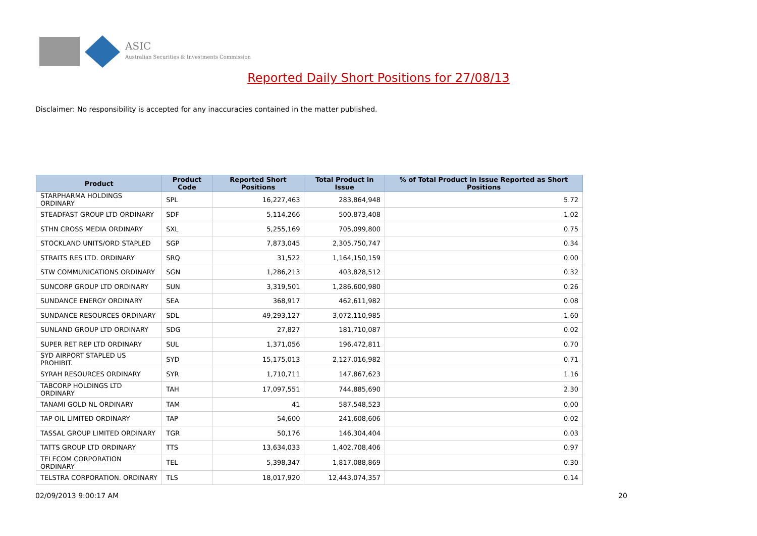ASIC
Australian Securities & Investments Commission
Reported Daily Short Positions for 27/08/13
Disclaimer: No responsibility is accepted for any inaccuracies contained in the matter published.
| Product | Product Code | Reported Short Positions | Total Product in Issue | % of Total Product in Issue Reported as Short Positions |
| --- | --- | --- | --- | --- |
| STARPHARMA HOLDINGS ORDINARY | SPL | 16,227,463 | 283,864,948 | 5.72 |
| STEADFAST GROUP LTD ORDINARY | SDF | 5,114,266 | 500,873,408 | 1.02 |
| STHN CROSS MEDIA ORDINARY | SXL | 5,255,169 | 705,099,800 | 0.75 |
| STOCKLAND UNITS/ORD STAPLED | SGP | 7,873,045 | 2,305,750,747 | 0.34 |
| STRAITS RES LTD. ORDINARY | SRQ | 31,522 | 1,164,150,159 | 0.00 |
| STW COMMUNICATIONS ORDINARY | SGN | 1,286,213 | 403,828,512 | 0.32 |
| SUNCORP GROUP LTD ORDINARY | SUN | 3,319,501 | 1,286,600,980 | 0.26 |
| SUNDANCE ENERGY ORDINARY | SEA | 368,917 | 462,611,982 | 0.08 |
| SUNDANCE RESOURCES ORDINARY | SDL | 49,293,127 | 3,072,110,985 | 1.60 |
| SUNLAND GROUP LTD ORDINARY | SDG | 27,827 | 181,710,087 | 0.02 |
| SUPER RET REP LTD ORDINARY | SUL | 1,371,056 | 196,472,811 | 0.70 |
| SYD AIRPORT STAPLED US PROHIBIT. | SYD | 15,175,013 | 2,127,016,982 | 0.71 |
| SYRAH RESOURCES ORDINARY | SYR | 1,710,711 | 147,867,623 | 1.16 |
| TABCORP HOLDINGS LTD ORDINARY | TAH | 17,097,551 | 744,885,690 | 2.30 |
| TANAMI GOLD NL ORDINARY | TAM | 41 | 587,548,523 | 0.00 |
| TAP OIL LIMITED ORDINARY | TAP | 54,600 | 241,608,606 | 0.02 |
| TASSAL GROUP LIMITED ORDINARY | TGR | 50,176 | 146,304,404 | 0.03 |
| TATTS GROUP LTD ORDINARY | TTS | 13,634,033 | 1,402,708,406 | 0.97 |
| TELECOM CORPORATION ORDINARY | TEL | 5,398,347 | 1,817,088,869 | 0.30 |
| TELSTRA CORPORATION. ORDINARY | TLS | 18,017,920 | 12,443,074,357 | 0.14 |
02/09/2013 9:00:17 AM 20